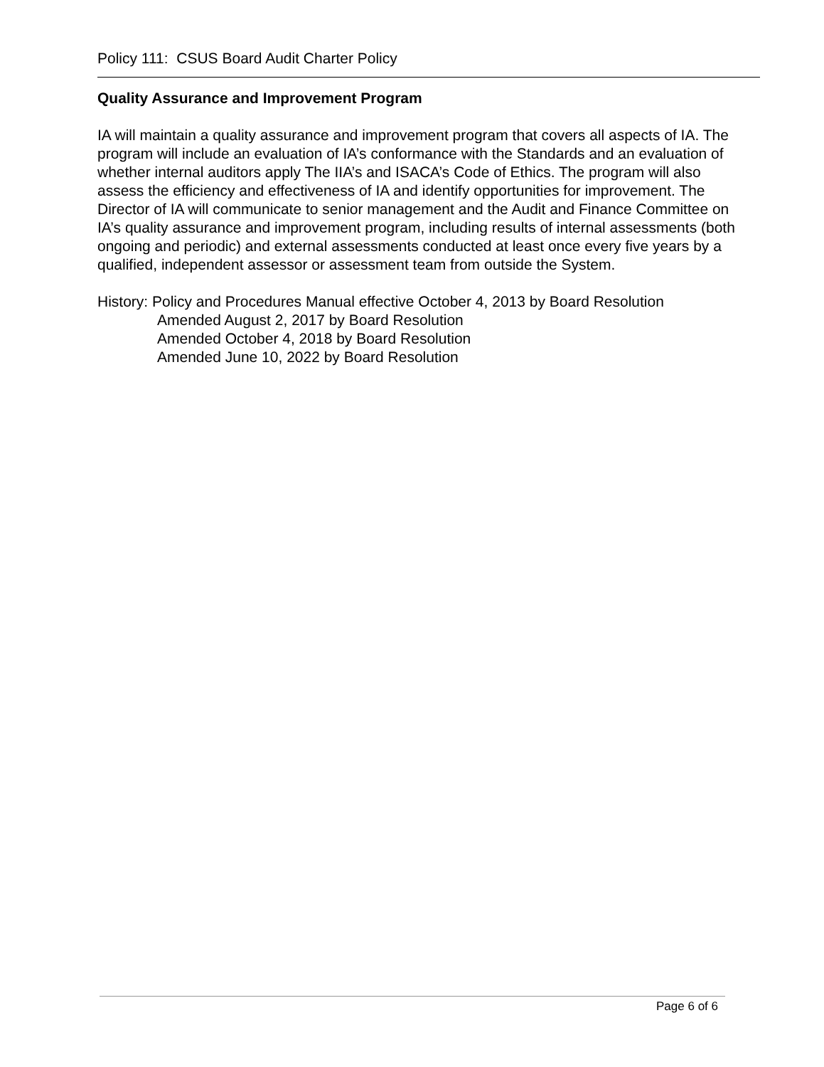Policy 111: CSUS Board Audit Charter Policy
Quality Assurance and Improvement Program
IA will maintain a quality assurance and improvement program that covers all aspects of IA. The program will include an evaluation of IA’s conformance with the Standards and an evaluation of whether internal auditors apply The IIA’s and ISACA’s Code of Ethics. The program will also assess the efficiency and effectiveness of IA and identify opportunities for improvement. The Director of IA will communicate to senior management and the Audit and Finance Committee on IA’s quality assurance and improvement program, including results of internal assessments (both ongoing and periodic) and external assessments conducted at least once every five years by a qualified, independent assessor or assessment team from outside the System.
History: Policy and Procedures Manual effective October 4, 2013 by Board Resolution
Amended August 2, 2017 by Board Resolution
Amended October 4, 2018 by Board Resolution
Amended June 10, 2022 by Board Resolution
Page 6 of 6